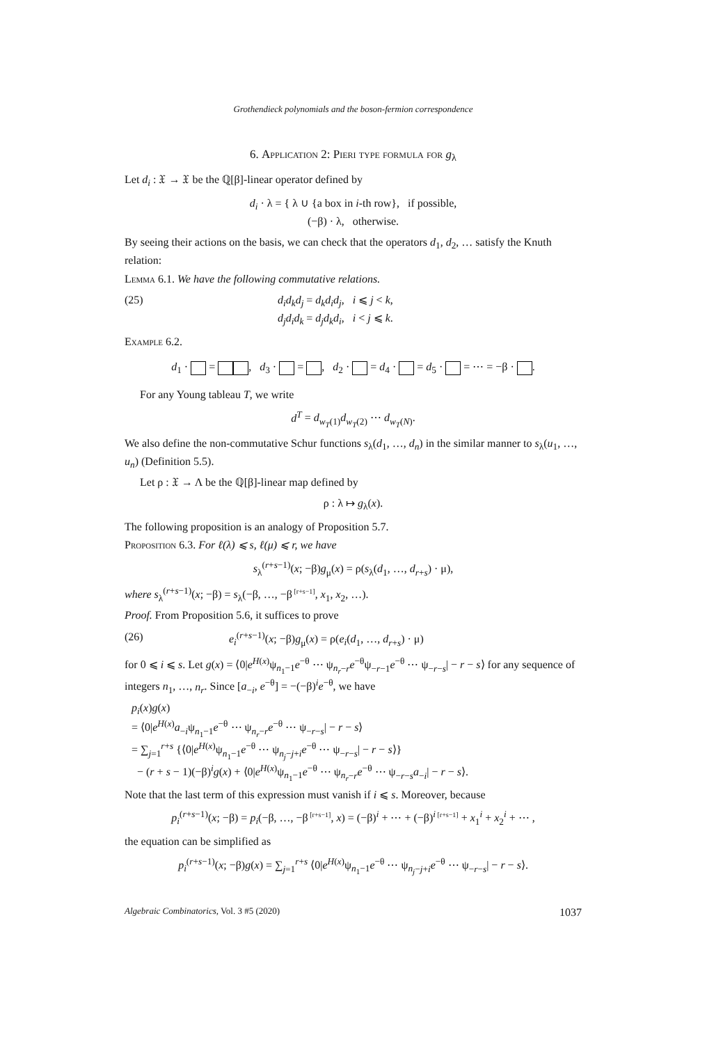Grothendieck polynomials and the boson-fermion correspondence
6. Application 2: Pieri type formula for g<sub>λ</sub>
Let d<sub>i</sub> : 𝔛 → 𝔛 be the ℚ[β]-linear operator defined by
d<sub>i</sub> · λ = { λ ∪ {a box in i-th row}, if possible,
(−β) · λ, otherwise.
By seeing their actions on the basis, we can check that the operators d<sub>1</sub>, d<sub>2</sub>, … satisfy the Knuth relation:
Lemma 6.1. We have the following commutative relations.
(25) d<sub>i</sub>d<sub>k</sub>d<sub>j</sub> = d<sub>k</sub>d<sub>i</sub>d<sub>j</sub>, i ⩽ j < k,
d<sub>j</sub>d<sub>i</sub>d<sub>k</sub> = d<sub>j</sub>d<sub>k</sub>d<sub>i</sub>, i < j ⩽ k.
Example 6.2.
d<sub>1</sub> · = , d<sub>3</sub> · = , d<sub>2</sub> · = d<sub>4</sub> · = d<sub>5</sub> · = ⋯ = −β · .
For any Young tableau T, we write
d<sup>T</sup> = d<sub>w<sub>T</sub>(1)</sub>d<sub>w<sub>T</sub>(2)</sub> ⋯ d<sub>w<sub>T</sub>(N)</sub>.
We also define the non-commutative Schur functions s<sub>λ</sub>(d<sub>1</sub>, …, d<sub>n</sub>) in the similar manner to s<sub>λ</sub>(u<sub>1</sub>, …, u<sub>n</sub>) (Definition 5.5).
Let ρ : 𝔛 → Λ be the ℚ[β]-linear map defined by
ρ : λ ↦ g<sub>λ</sub>(x).
The following proposition is an analogy of Proposition 5.7.
Proposition 6.3. For ℓ(λ) ⩽ s, ℓ(μ) ⩽ r, we have
s<sub>λ</sub><sup>(r+s−1)</sup>(x; −β)g<sub>μ</sub>(x) = ρ(s<sub>λ</sub>(d<sub>1</sub>, …, d<sub>r+s</sub>) · μ),
where s<sub>λ</sub><sup>(r+s−1)</sup>(x; −β) = s<sub>λ</sub>(−β, …, −β<sup>[r+s−1]</sup>, x<sub>1</sub>, x<sub>2</sub>, …).
Proof. From Proposition 5.6, it suffices to prove
(26) e<sub>i</sub><sup>(r+s−1)</sup>(x; −β)g<sub>μ</sub>(x) = ρ(e<sub>i</sub>(d<sub>1</sub>, …, d<sub>r+s</sub>) · μ)
for 0 ⩽ i ⩽ s. Let g(x) = ⟨0|e<sup>H(x)</sup>ψ<sub>n<sub>1</sub>−1</sub>e<sup>−θ</sup> ⋯ ψ<sub>n<sub>r</sub>−r</sub>e<sup>−θ</sup>ψ<sub>−r−1</sub>e<sup>−θ</sup> ⋯ ψ<sub>−r−s</sub>| − r − s⟩ for any sequence of integers n<sub>1</sub>, …, n<sub>r</sub>. Since [a<sub>−i</sub>, e<sup>−θ</sup>] = −(−β)<sup>i</sup>e<sup>−θ</sup>, we have
p<sub>i</sub>(x)g(x)
= ⟨0|e<sup>H(x)</sup>a<sub>−i</sub>ψ<sub>n<sub>1</sub>−1</sub>e<sup>−θ</sup> ⋯ ψ<sub>n<sub>r</sub>−r</sub>e<sup>−θ</sup> ⋯ ψ<sub>−r−s</sub>| − r − s⟩
= ∑<sub>j=1</sub><sup>r+s</sup> {⟨0|e<sup>H(x)</sup>ψ<sub>n<sub>1</sub>−1</sub>e<sup>−θ</sup> ⋯ ψ<sub>n<sub>j</sub>−j+i</sub>e<sup>−θ</sup> ⋯ ψ<sub>−r−s</sub>| − r − s⟩}
− (r + s − 1)(−β)<sup>i</sup>g(x) + ⟨0|e<sup>H(x)</sup>ψ<sub>n<sub>1</sub>−1</sub>e<sup>−θ</sup> ⋯ ψ<sub>n<sub>r</sub>−r</sub>e<sup>−θ</sup> ⋯ ψ<sub>−r−s</sub>a<sub>−i</sub>| − r − s⟩.
Note that the last term of this expression must vanish if i ⩽ s. Moreover, because
p<sub>i</sub><sup>(r+s−1)</sup>(x; −β) = p<sub>i</sub>(−β, …, −β<sup>[r+s−1]</sup>, x) = (−β)<sup>i</sup> + ⋯ + (−β)<sup>i</sup><sup>[r+s−1]</sup> + x<sub>1</sub><sup>i</sup> + x<sub>2</sub><sup>i</sup> + ⋯ ,
the equation can be simplified as
p<sub>i</sub><sup>(r+s−1)</sup>(x; −β)g(x) = ∑<sub>j=1</sub><sup>r+s</sup> ⟨0|e<sup>H(x)</sup>ψ<sub>n<sub>1</sub>−1</sub>e<sup>−θ</sup> ⋯ ψ<sub>n<sub>j</sub>−j+i</sub>e<sup>−θ</sup> ⋯ ψ<sub>−r−s</sub>| − r − s⟩.
Algebraic Combinatorics, Vol. 3 #5 (2020) 1037